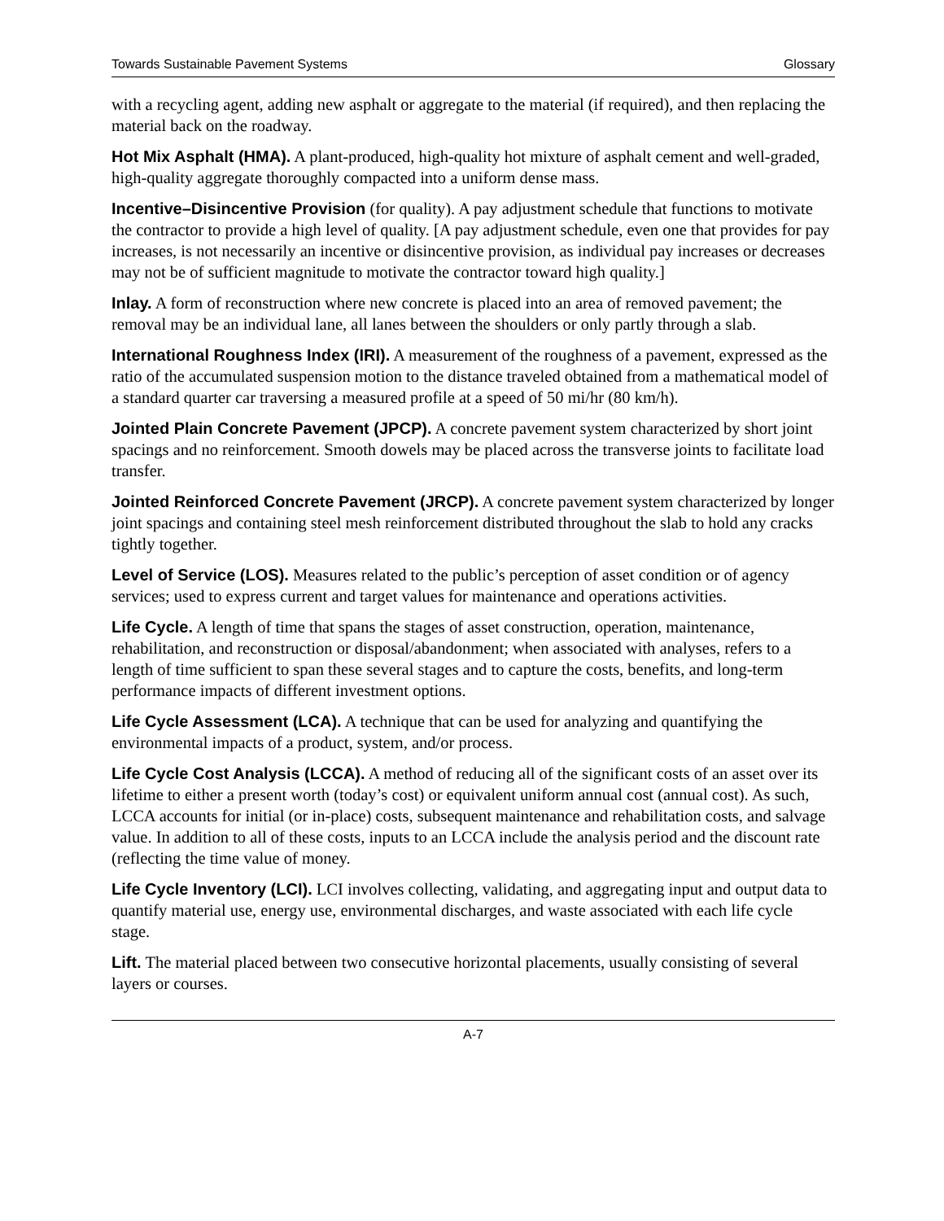Towards Sustainable Pavement Systems Glossary
with a recycling agent, adding new asphalt or aggregate to the material (if required), and then replacing the material back on the roadway.
Hot Mix Asphalt (HMA). A plant-produced, high-quality hot mixture of asphalt cement and well-graded, high-quality aggregate thoroughly compacted into a uniform dense mass.
Incentive–Disincentive Provision (for quality). A pay adjustment schedule that functions to motivate the contractor to provide a high level of quality. [A pay adjustment schedule, even one that provides for pay increases, is not necessarily an incentive or disincentive provision, as individual pay increases or decreases may not be of sufficient magnitude to motivate the contractor toward high quality.]
Inlay. A form of reconstruction where new concrete is placed into an area of removed pavement; the removal may be an individual lane, all lanes between the shoulders or only partly through a slab.
International Roughness Index (IRI). A measurement of the roughness of a pavement, expressed as the ratio of the accumulated suspension motion to the distance traveled obtained from a mathematical model of a standard quarter car traversing a measured profile at a speed of 50 mi/hr (80 km/h).
Jointed Plain Concrete Pavement (JPCP). A concrete pavement system characterized by short joint spacings and no reinforcement. Smooth dowels may be placed across the transverse joints to facilitate load transfer.
Jointed Reinforced Concrete Pavement (JRCP). A concrete pavement system characterized by longer joint spacings and containing steel mesh reinforcement distributed throughout the slab to hold any cracks tightly together.
Level of Service (LOS). Measures related to the public’s perception of asset condition or of agency services; used to express current and target values for maintenance and operations activities.
Life Cycle. A length of time that spans the stages of asset construction, operation, maintenance, rehabilitation, and reconstruction or disposal/abandonment; when associated with analyses, refers to a length of time sufficient to span these several stages and to capture the costs, benefits, and long-term performance impacts of different investment options.
Life Cycle Assessment (LCA). A technique that can be used for analyzing and quantifying the environmental impacts of a product, system, and/or process.
Life Cycle Cost Analysis (LCCA). A method of reducing all of the significant costs of an asset over its lifetime to either a present worth (today’s cost) or equivalent uniform annual cost (annual cost). As such, LCCA accounts for initial (or in-place) costs, subsequent maintenance and rehabilitation costs, and salvage value. In addition to all of these costs, inputs to an LCCA include the analysis period and the discount rate (reflecting the time value of money.
Life Cycle Inventory (LCI). LCI involves collecting, validating, and aggregating input and output data to quantify material use, energy use, environmental discharges, and waste associated with each life cycle stage.
Lift. The material placed between two consecutive horizontal placements, usually consisting of several layers or courses.
A-7